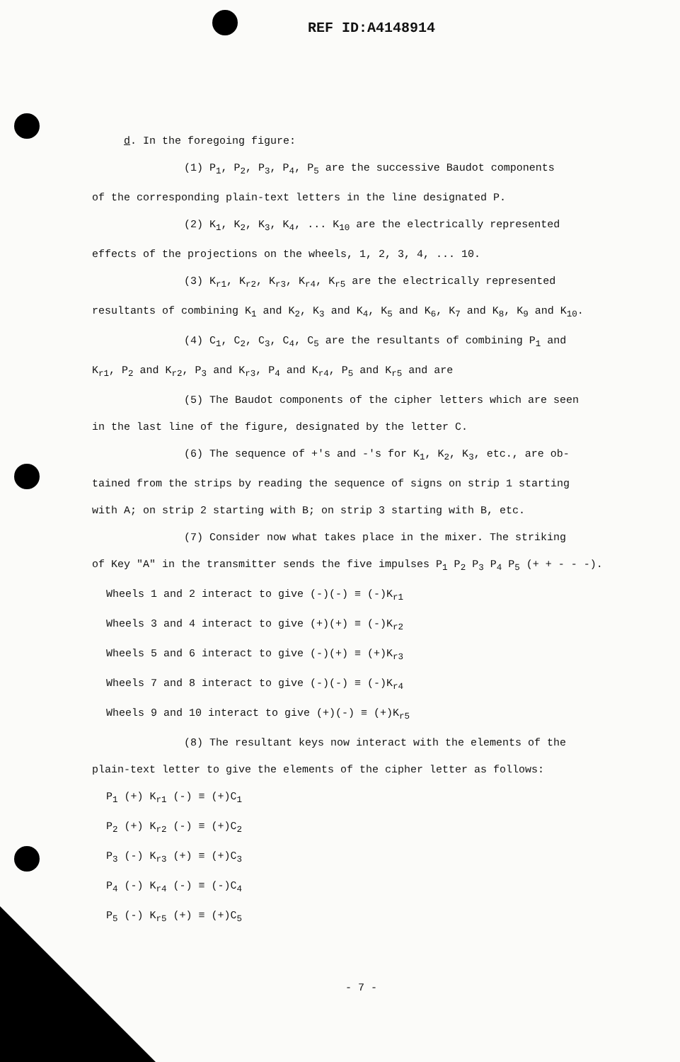REF ID:A4148914
d. In the foregoing figure:
(1) P<sub>1</sub>, P<sub>2</sub>, P<sub>3</sub>, P<sub>4</sub>, P<sub>5</sub> are the successive Baudot components
of the corresponding plain-text letters in the line designated P.
(2) K<sub>1</sub>, K<sub>2</sub>, K<sub>3</sub>, K<sub>4</sub>, ... K<sub>10</sub> are the electrically represented
effects of the projections on the wheels, 1, 2, 3, 4, ... 10.
(3) K<sub>r1</sub>, K<sub>r2</sub>, K<sub>r3</sub>, K<sub>r4</sub>, K<sub>r5</sub> are the electrically represented
resultants of combining K<sub>1</sub> and K<sub>2</sub>, K<sub>3</sub> and K<sub>4</sub>, K<sub>5</sub> and K<sub>6</sub>, K<sub>7</sub> and K<sub>8</sub>, K<sub>9</sub> and K<sub>10</sub>.
(4) C<sub>1</sub>, C<sub>2</sub>, C<sub>3</sub>, C<sub>4</sub>, C<sub>5</sub> are the resultants of combining P<sub>1</sub> and
K<sub>r1</sub>, P<sub>2</sub> and K<sub>r2</sub>, P<sub>3</sub> and K<sub>r3</sub>, P<sub>4</sub> and K<sub>r4</sub>, P<sub>5</sub> and K<sub>r5</sub> and are
(5) The Baudot components of the cipher letters which are seen
in the last line of the figure, designated by the letter C.
(6) The sequence of +'s and -'s for K<sub>1</sub>, K<sub>2</sub>, K<sub>3</sub>, etc., are ob-
tained from the strips by reading the sequence of signs on strip 1 starting
with A; on strip 2 starting with B; on strip 3 starting with B, etc.
(7) Consider now what takes place in the mixer. The striking
of Key "A" in the transmitter sends the five impulses P<sub>1</sub> P<sub>2</sub> P<sub>3</sub> P<sub>4</sub> P<sub>5</sub> (+ + - - -).
Wheels 1 and 2 interact to give (-)(-) ≡ (-)K<sub>r1</sub>
Wheels 3 and 4 interact to give (+)(+) ≡ (-)K<sub>r2</sub>
Wheels 5 and 6 interact to give (-)(+) ≡ (+)K<sub>r3</sub>
Wheels 7 and 8 interact to give (-)(-) ≡ (-)K<sub>r4</sub>
Wheels 9 and 10 interact to give (+)(-) ≡ (+)K<sub>r5</sub>
(8) The resultant keys now interact with the elements of the
plain-text letter to give the elements of the cipher letter as follows:
P<sub>1</sub> (+) K<sub>r1</sub> (-) ≡ (+)C<sub>1</sub>
P<sub>2</sub> (+) K<sub>r2</sub> (-) ≡ (+)C<sub>2</sub>
P<sub>3</sub> (-) K<sub>r3</sub> (+) ≡ (+)C<sub>3</sub>
P<sub>4</sub> (-) K<sub>r4</sub> (-) ≡ (-)C<sub>4</sub>
P<sub>5</sub> (-) K<sub>r5</sub> (+) ≡ (+)C<sub>5</sub>
- 7 -